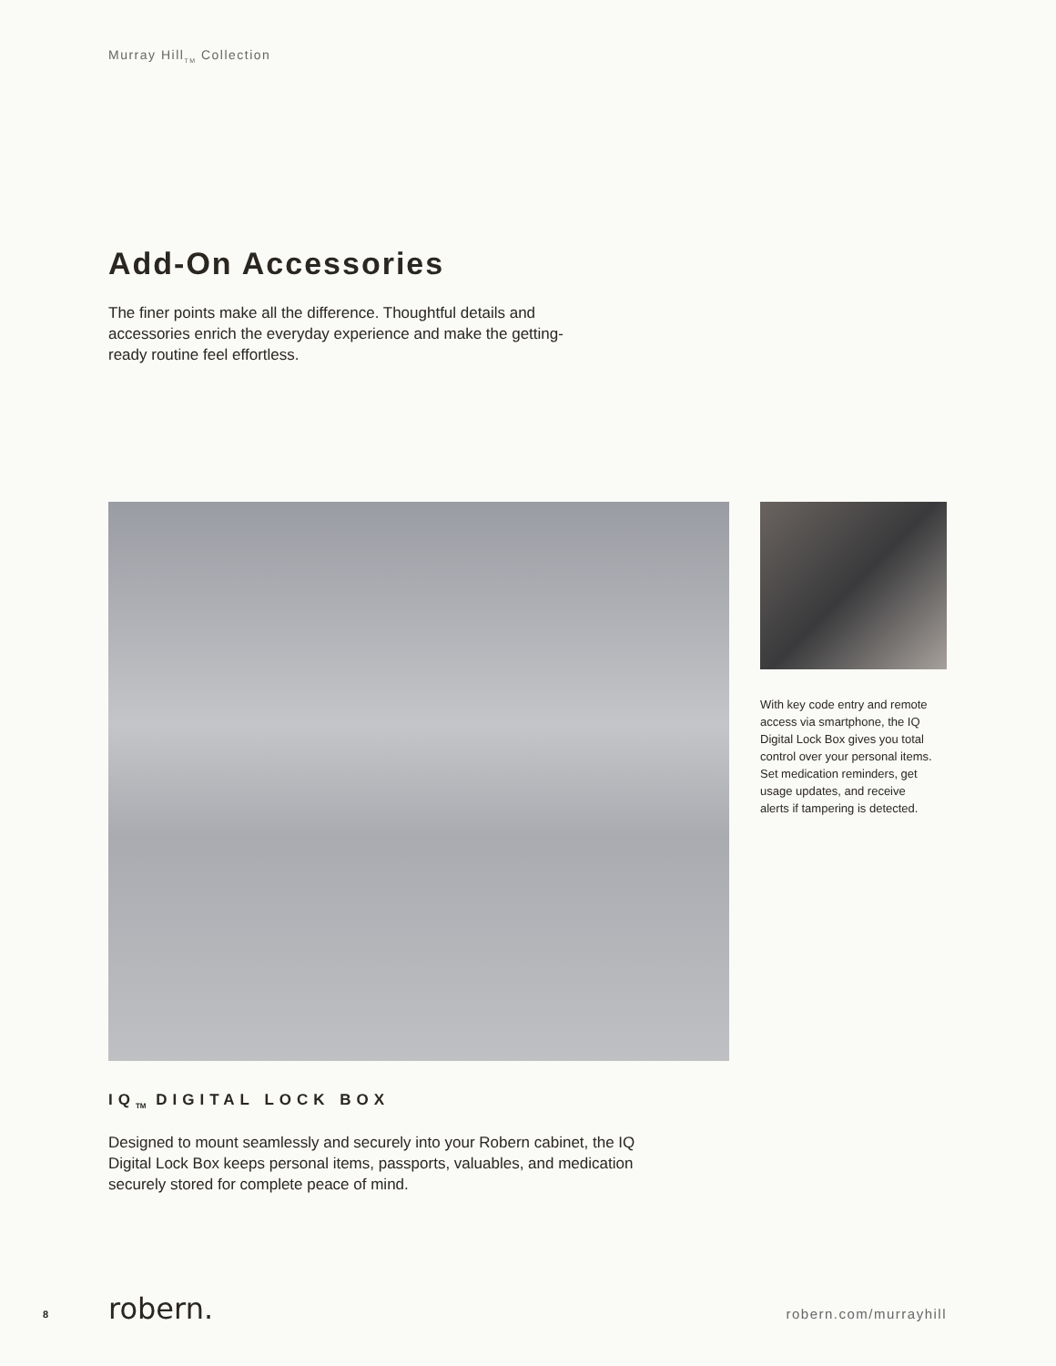Murray Hill<sub>TM</sub> Collection
Add-On Accessories
The finer points make all the difference. Thoughtful details and accessories enrich the everyday experience and make the getting-ready routine feel effortless.
With key code entry and remote access via smartphone, the IQ Digital Lock Box gives you total control over your personal items. Set medication reminders, get usage updates, and receive alerts if tampering is detected.
IQ<sub>TM</sub> DIGITAL LOCK BOX
Designed to mount seamlessly and securely into your Robern cabinet, the IQ Digital Lock Box keeps personal items, passports, valuables, and medication securely stored for complete peace of mind.
8 robern. robern.com/murrayhill